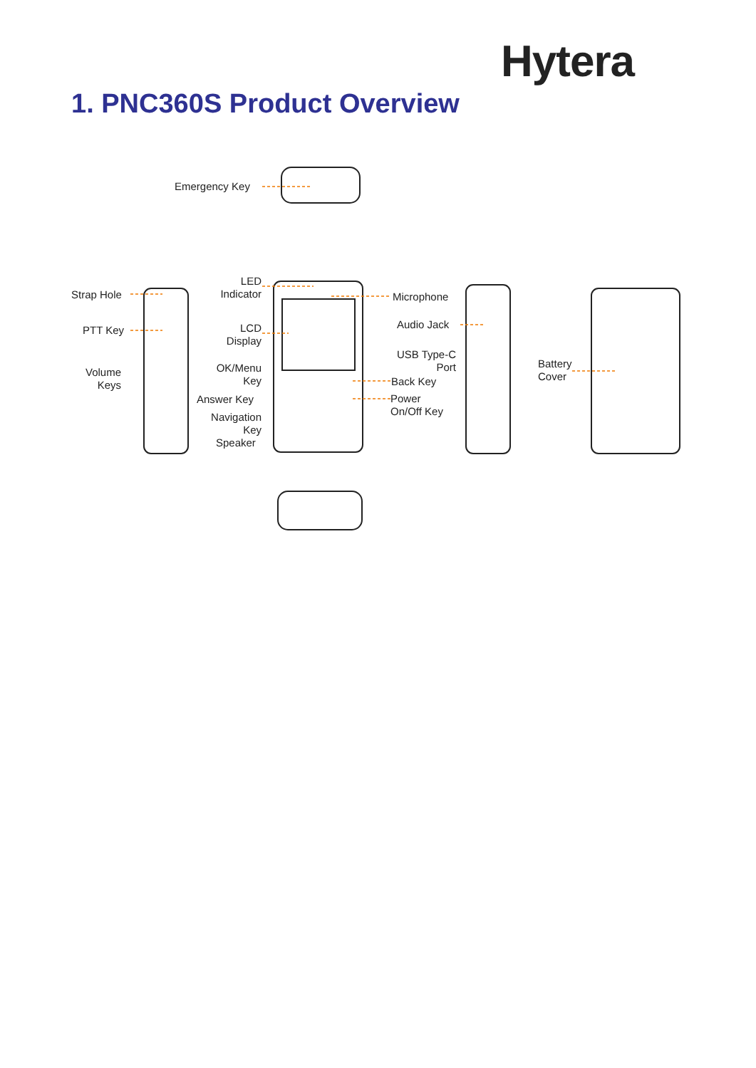Hytera
1. PNC360S Product Overview
Emergency Key
Strap Hole
PTT Key
Volume
Keys
LED
Indicator
LCD
Display
OK/Menu
Key
Answer Key
Navigation
Key
Speaker
Microphone
Audio Jack
USB Type-C
Port
Back Key
Power
On/Off Key
Battery
Cover